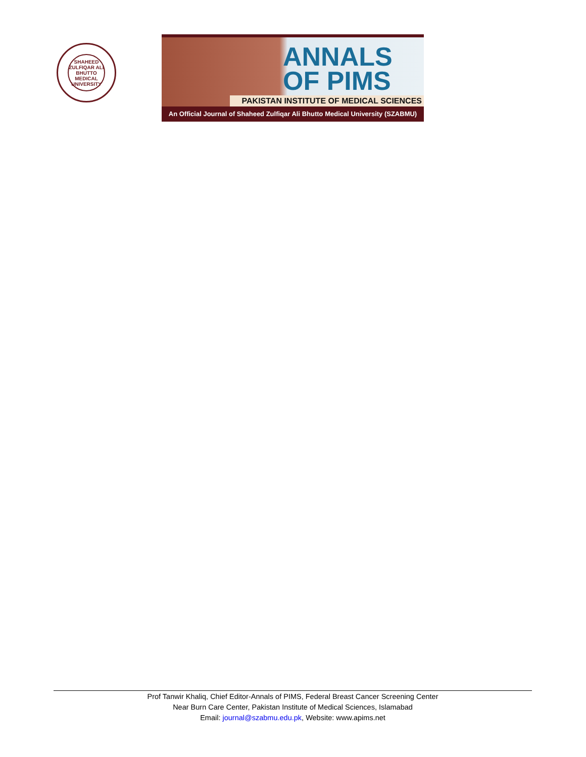SHAHEED ZULFIQAR ALI BHUTTO MEDICAL UNIVERSITY
ANNALS
OF PIMS
PAKISTAN INSTITUTE OF MEDICAL SCIENCES
An Official Journal of Shaheed Zulfiqar Ali Bhutto Medical University (SZABMU)
Prof Tanwir Khaliq, Chief Editor-Annals of PIMS, Federal Breast Cancer Screening Center
Near Burn Care Center, Pakistan Institute of Medical Sciences, Islamabad
Email: journal@szabmu.edu.pk, Website: www.apims.net